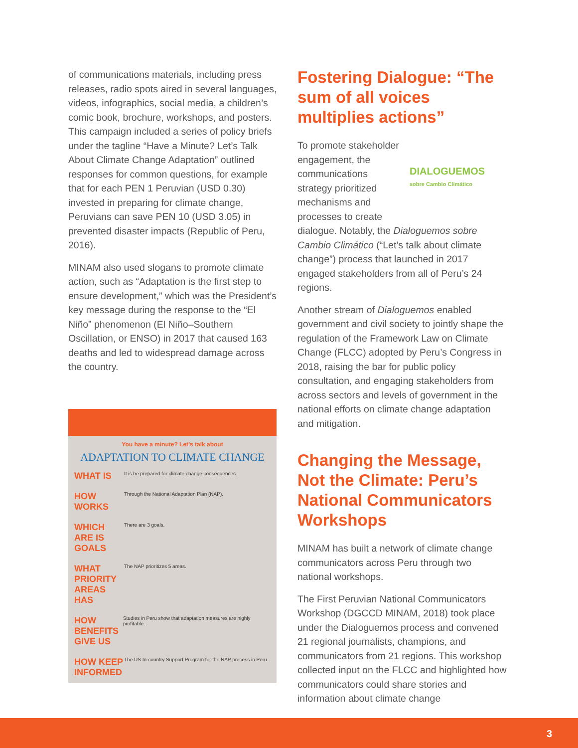of communications materials, including press releases, radio spots aired in several languages, videos, infographics, social media, a children’s comic book, brochure, workshops, and posters. This campaign included a series of policy briefs under the tagline “Have a Minute? Let’s Talk About Climate Change Adaptation” outlined responses for common questions, for example that for each PEN 1 Peruvian (USD 0.30) invested in preparing for climate change, Peruvians can save PEN 10 (USD 3.05) in prevented disaster impacts (Republic of Peru, 2016).
MINAM also used slogans to promote climate action, such as “Adaptation is the first step to ensure development,” which was the President’s key message during the response to the “El Niño” phenomenon (El Niño–Southern Oscillation, or ENSO) in 2017 that caused 163 deaths and led to widespread damage across the country.
You have a minute? Let’s talk about
ADAPTATION TO CLIMATE CHANGE
WHAT IS It is be prepared for climate change consequences.
HOW WORKS Through the National Adaptation Plan (NAP).
WHICH ARE IS GOALS There are 3 goals.
WHAT PRIORITY AREAS HAS The NAP prioritizes 5 areas.
HOW BENEFITS GIVE US Studies in Peru show that adaptation measures are highly profitable.
HOW KEEP INFORMED The US In-country Support Program for the NAP process in Peru.
Fostering Dialogue: “The sum of all voices multiplies actions”
DIALOGUEMOS
sobre Cambio Climático
To promote stakeholder engagement, the communications strategy prioritized mechanisms and processes to create dialogue. Notably, the Dialoguemos sobre Cambio Climático (“Let’s talk about climate change”) process that launched in 2017 engaged stakeholders from all of Peru’s 24 regions.
Another stream of Dialoguemos enabled government and civil society to jointly shape the regulation of the Framework Law on Climate Change (FLCC) adopted by Peru’s Congress in 2018, raising the bar for public policy consultation, and engaging stakeholders from across sectors and levels of government in the national efforts on climate change adaptation and mitigation.
Changing the Message, Not the Climate: Peru’s National Communicators Workshops
MINAM has built a network of climate change communicators across Peru through two national workshops.
The First Peruvian National Communicators Workshop (DGCCD MINAM, 2018) took place under the Dialoguemos process and convened 21 regional journalists, champions, and communicators from 21 regions. This workshop collected input on the FLCC and highlighted how communicators could share stories and information about climate change
3